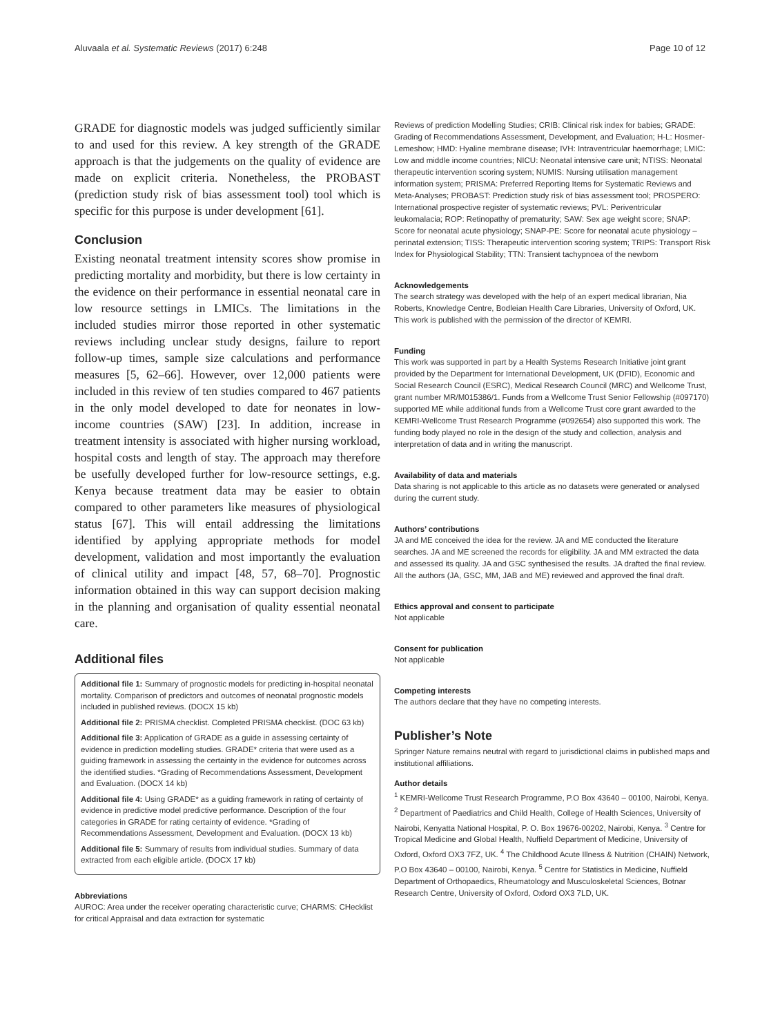Aluvaala et al. Systematic Reviews (2017) 6:248 Page 10 of 12
GRADE for diagnostic models was judged sufficiently similar to and used for this review. A key strength of the GRADE approach is that the judgements on the quality of evidence are made on explicit criteria. Nonetheless, the PROBAST (prediction study risk of bias assessment tool) tool which is specific for this purpose is under development [61].
Conclusion
Existing neonatal treatment intensity scores show promise in predicting mortality and morbidity, but there is low certainty in the evidence on their performance in essential neonatal care in low resource settings in LMICs. The limitations in the included studies mirror those reported in other systematic reviews including unclear study designs, failure to report follow-up times, sample size calculations and performance measures [5, 62–66]. However, over 12,000 patients were included in this review of ten studies compared to 467 patients in the only model developed to date for neonates in low-income countries (SAW) [23]. In addition, increase in treatment intensity is associated with higher nursing workload, hospital costs and length of stay. The approach may therefore be usefully developed further for low-resource settings, e.g. Kenya because treatment data may be easier to obtain compared to other parameters like measures of physiological status [67]. This will entail addressing the limitations identified by applying appropriate methods for model development, validation and most importantly the evaluation of clinical utility and impact [48, 57, 68–70]. Prognostic information obtained in this way can support decision making in the planning and organisation of quality essential neonatal care.
Additional files
Additional file 1: Summary of prognostic models for predicting in-hospital neonatal mortality. Comparison of predictors and outcomes of neonatal prognostic models included in published reviews. (DOCX 15 kb)
Additional file 2: PRISMA checklist. Completed PRISMA checklist. (DOC 63 kb)
Additional file 3: Application of GRADE as a guide in assessing certainty of evidence in prediction modelling studies. GRADE* criteria that were used as a guiding framework in assessing the certainty in the evidence for outcomes across the identified studies. *Grading of Recommendations Assessment, Development and Evaluation. (DOCX 14 kb)
Additional file 4: Using GRADE* as a guiding framework in rating of certainty of evidence in predictive model predictive performance. Description of the four categories in GRADE for rating certainty of evidence. *Grading of Recommendations Assessment, Development and Evaluation. (DOCX 13 kb)
Additional file 5: Summary of results from individual studies. Summary of data extracted from each eligible article. (DOCX 17 kb)
Abbreviations
AUROC: Area under the receiver operating characteristic curve; CHARMS: CHecklist for critical Appraisal and data extraction for systematic
Reviews of prediction Modelling Studies; CRIB: Clinical risk index for babies; GRADE: Grading of Recommendations Assessment, Development, and Evaluation; H-L: Hosmer-Lemeshow; HMD: Hyaline membrane disease; IVH: Intraventricular haemorrhage; LMIC: Low and middle income countries; NICU: Neonatal intensive care unit; NTISS: Neonatal therapeutic intervention scoring system; NUMIS: Nursing utilisation management information system; PRISMA: Preferred Reporting Items for Systematic Reviews and Meta-Analyses; PROBAST: Prediction study risk of bias assessment tool; PROSPERO: International prospective register of systematic reviews; PVL: Periventricular leukomalacia; ROP: Retinopathy of prematurity; SAW: Sex age weight score; SNAP: Score for neonatal acute physiology; SNAP-PE: Score for neonatal acute physiology – perinatal extension; TISS: Therapeutic intervention scoring system; TRIPS: Transport Risk Index for Physiological Stability; TTN: Transient tachypnoea of the newborn
Acknowledgements
The search strategy was developed with the help of an expert medical librarian, Nia Roberts, Knowledge Centre, Bodleian Health Care Libraries, University of Oxford, UK. This work is published with the permission of the director of KEMRI.
Funding
This work was supported in part by a Health Systems Research Initiative joint grant provided by the Department for International Development, UK (DFID), Economic and Social Research Council (ESRC), Medical Research Council (MRC) and Wellcome Trust, grant number MR/M015386/1. Funds from a Wellcome Trust Senior Fellowship (#097170) supported ME while additional funds from a Wellcome Trust core grant awarded to the KEMRI-Wellcome Trust Research Programme (#092654) also supported this work. The funding body played no role in the design of the study and collection, analysis and interpretation of data and in writing the manuscript.
Availability of data and materials
Data sharing is not applicable to this article as no datasets were generated or analysed during the current study.
Authors’ contributions
JA and ME conceived the idea for the review. JA and ME conducted the literature searches. JA and ME screened the records for eligibility. JA and MM extracted the data and assessed its quality. JA and GSC synthesised the results. JA drafted the final review. All the authors (JA, GSC, MM, JAB and ME) reviewed and approved the final draft.
Ethics approval and consent to participate
Not applicable
Consent for publication
Not applicable
Competing interests
The authors declare that they have no competing interests.
Publisher’s Note
Springer Nature remains neutral with regard to jurisdictional claims in published maps and institutional affiliations.
Author details
<sup>1</sup> KEMRI-Wellcome Trust Research Programme, P.O Box 43640 – 00100, Nairobi, Kenya. <sup>2</sup> Department of Paediatrics and Child Health, College of Health Sciences, University of Nairobi, Kenyatta National Hospital, P. O. Box 19676-00202, Nairobi, Kenya. <sup>3</sup> Centre for Tropical Medicine and Global Health, Nuffield Department of Medicine, University of Oxford, Oxford OX3 7FZ, UK. <sup>4</sup> The Childhood Acute Illness & Nutrition (CHAIN) Network, P.O Box 43640 – 00100, Nairobi, Kenya. <sup>5</sup> Centre for Statistics in Medicine, Nuffield Department of Orthopaedics, Rheumatology and Musculoskeletal Sciences, Botnar Research Centre, University of Oxford, Oxford OX3 7LD, UK.